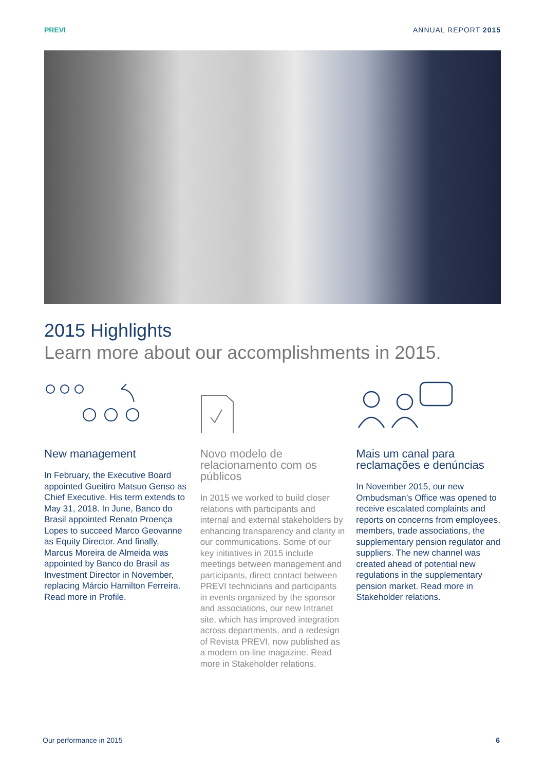PREVI ANNUAL REPORT 2015
2015 Highlights
Learn more about our accomplishments in 2015.
New management
In February, the Executive Board appointed Gueitiro Matsuo Genso as Chief Executive. His term extends to May 31, 2018. In June, Banco do Brasil appointed Renato Proença Lopes to succeed Marco Geovanne as Equity Director. And finally, Marcus Moreira de Almeida was appointed by Banco do Brasil as Investment Director in November, replacing Márcio Hamilton Ferreira. Read more in Profile.
Novo modelo de relacionamento com os públicos
In 2015 we worked to build closer relations with participants and internal and external stakeholders by enhancing transparency and clarity in our communications. Some of our key initiatives in 2015 include meetings between management and participants, direct contact between PREVI technicians and participants in events organized by the sponsor and associations, our new Intranet site, which has improved integration across departments, and a redesign of Revista PREVI, now published as a modern on-line magazine. Read more in Stakeholder relations.
Mais um canal para reclamações e denúncias
In November 2015, our new Ombudsman’s Office was opened to receive escalated complaints and reports on concerns from employees, members, trade associations, the supplementary pension regulator and suppliers. The new channel was created ahead of potential new regulations in the supplementary pension market. Read more in Stakeholder relations.
Our performance in 2015 6